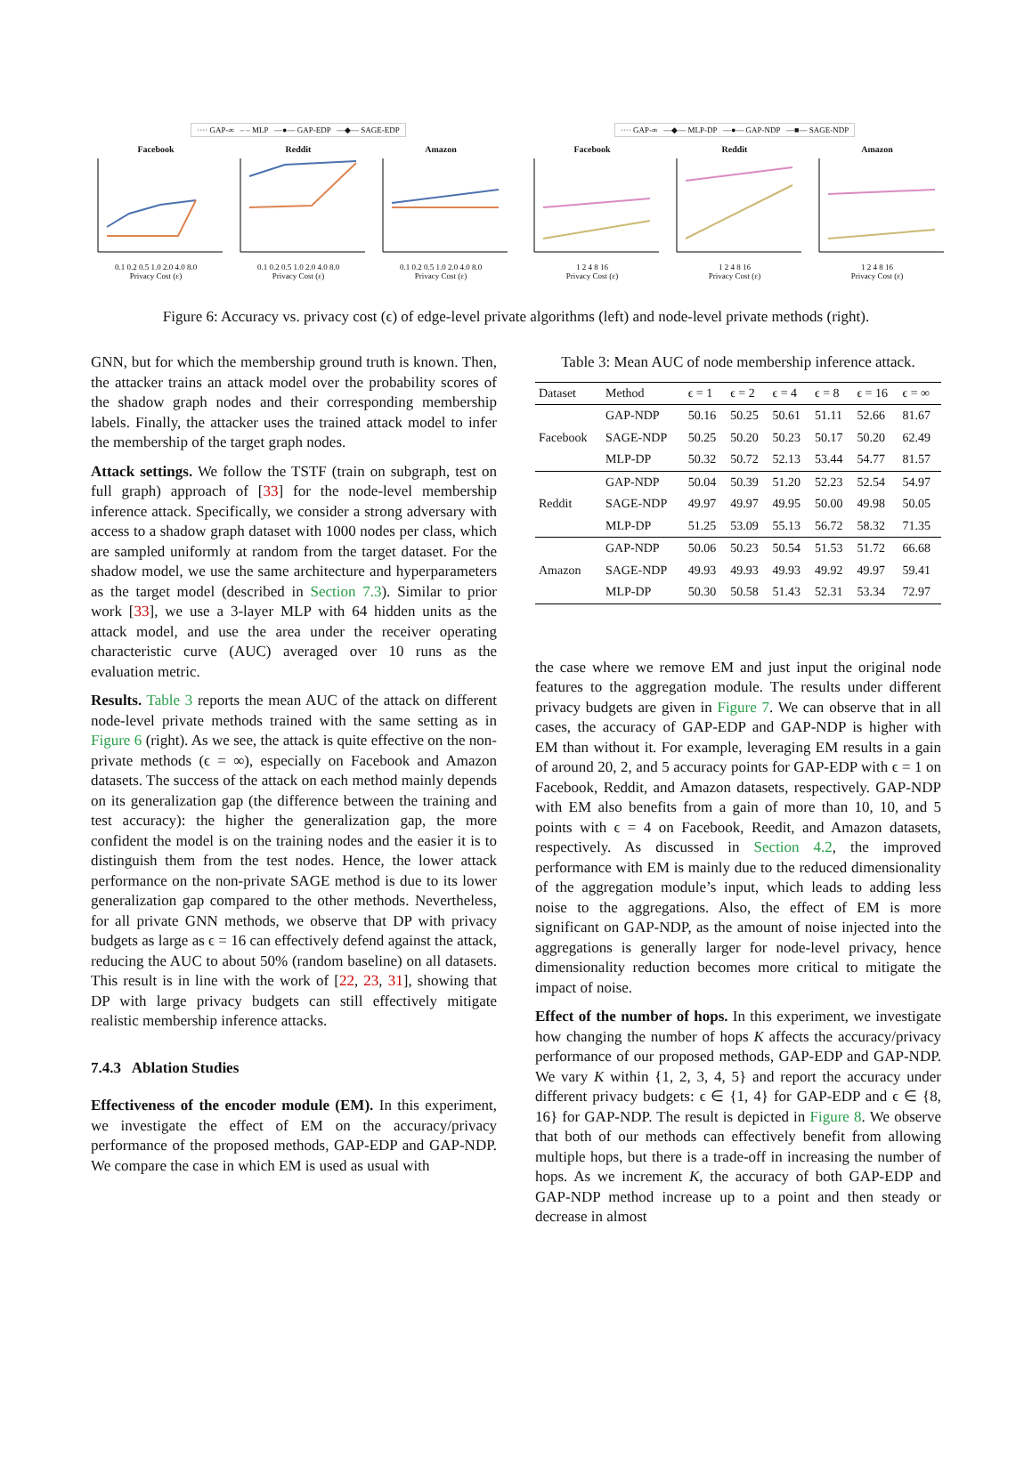···· GAP-∞ – – MLP —●— GAP-EDP —◆— SAGE-EDP
Facebook
0.1 0.2 0.5 1.0 2.0 4.0 8.0
Privacy Cost (ε)
Reddit
0.1 0.2 0.5 1.0 2.0 4.0 8.0
Privacy Cost (ε)
Amazon
0.1 0.2 0.5 1.0 2.0 4.0 8.0
Privacy Cost (ε)
···· GAP-∞ —◆— MLP-DP —●— GAP-NDP —■— SAGE-NDP
Facebook
1 2 4 8 16
Privacy Cost (ε)
Reddit
1 2 4 8 16
Privacy Cost (ε)
Amazon
1 2 4 8 16
Privacy Cost (ε)
Figure 6: Accuracy vs. privacy cost (ϵ) of edge-level private algorithms (left) and node-level private methods (right).
GNN, but for which the membership ground truth is known. Then, the attacker trains an attack model over the probability scores of the shadow graph nodes and their corresponding membership labels. Finally, the attacker uses the trained attack model to infer the membership of the target graph nodes.
Attack settings. We follow the TSTF (train on subgraph, test on full graph) approach of [33] for the node-level membership inference attack. Specifically, we consider a strong adversary with access to a shadow graph dataset with 1000 nodes per class, which are sampled uniformly at random from the target dataset. For the shadow model, we use the same architecture and hyperparameters as the target model (described in Section 7.3). Similar to prior work [33], we use a 3-layer MLP with 64 hidden units as the attack model, and use the area under the receiver operating characteristic curve (AUC) averaged over 10 runs as the evaluation metric.
Results. Table 3 reports the mean AUC of the attack on different node-level private methods trained with the same setting as in Figure 6 (right). As we see, the attack is quite effective on the non-private methods (ϵ = ∞), especially on Facebook and Amazon datasets. The success of the attack on each method mainly depends on its generalization gap (the difference between the training and test accuracy): the higher the generalization gap, the more confident the model is on the training nodes and the easier it is to distinguish them from the test nodes. Hence, the lower attack performance on the non-private SAGE method is due to its lower generalization gap compared to the other methods. Nevertheless, for all private GNN methods, we observe that DP with privacy budgets as large as ϵ = 16 can effectively defend against the attack, reducing the AUC to about 50% (random baseline) on all datasets. This result is in line with the work of [22, 23, 31], showing that DP with large privacy budgets can still effectively mitigate realistic membership inference attacks.
7.4.3 Ablation Studies
Effectiveness of the encoder module (EM). In this experiment, we investigate the effect of EM on the accuracy/privacy performance of the proposed methods, GAP-EDP and GAP-NDP. We compare the case in which EM is used as usual with
Table 3: Mean AUC of node membership inference attack.
| Dataset | Method | ϵ = 1 | ϵ = 2 | ϵ = 4 | ϵ = 8 | ϵ = 16 | ϵ = ∞ |
| --- | --- | --- | --- | --- | --- | --- | --- |
| Facebook | GAP-NDP | 50.16 | 50.25 | 50.61 | 51.11 | 52.66 | 81.67 |
| | SAGE-NDP | 50.25 | 50.20 | 50.23 | 50.17 | 50.20 | 62.49 |
| | MLP-DP | 50.32 | 50.72 | 52.13 | 53.44 | 54.77 | 81.57 |
| Reddit | GAP-NDP | 50.04 | 50.39 | 51.20 | 52.23 | 52.54 | 54.97 |
| | SAGE-NDP | 49.97 | 49.97 | 49.95 | 50.00 | 49.98 | 50.05 |
| | MLP-DP | 51.25 | 53.09 | 55.13 | 56.72 | 58.32 | 71.35 |
| Amazon | GAP-NDP | 50.06 | 50.23 | 50.54 | 51.53 | 51.72 | 66.68 |
| | SAGE-NDP | 49.93 | 49.93 | 49.93 | 49.92 | 49.97 | 59.41 |
| | MLP-DP | 50.30 | 50.58 | 51.43 | 52.31 | 53.34 | 72.97 |
the case where we remove EM and just input the original node features to the aggregation module. The results under different privacy budgets are given in Figure 7. We can observe that in all cases, the accuracy of GAP-EDP and GAP-NDP is higher with EM than without it. For example, leveraging EM results in a gain of around 20, 2, and 5 accuracy points for GAP-EDP with ϵ = 1 on Facebook, Reddit, and Amazon datasets, respectively. GAP-NDP with EM also benefits from a gain of more than 10, 10, and 5 points with ϵ = 4 on Facebook, Reedit, and Amazon datasets, respectively. As discussed in Section 4.2, the improved performance with EM is mainly due to the reduced dimensionality of the aggregation module’s input, which leads to adding less noise to the aggregations. Also, the effect of EM is more significant on GAP-NDP, as the amount of noise injected into the aggregations is generally larger for node-level privacy, hence dimensionality reduction becomes more critical to mitigate the impact of noise.
Effect of the number of hops. In this experiment, we investigate how changing the number of hops K affects the accuracy/privacy performance of our proposed methods, GAP-EDP and GAP-NDP. We vary K within {1, 2, 3, 4, 5} and report the accuracy under different privacy budgets: ϵ ∈ {1, 4} for GAP-EDP and ϵ ∈ {8, 16} for GAP-NDP. The result is depicted in Figure 8. We observe that both of our methods can effectively benefit from allowing multiple hops, but there is a trade-off in increasing the number of hops. As we increment K, the accuracy of both GAP-EDP and GAP-NDP method increase up to a point and then steady or decrease in almost